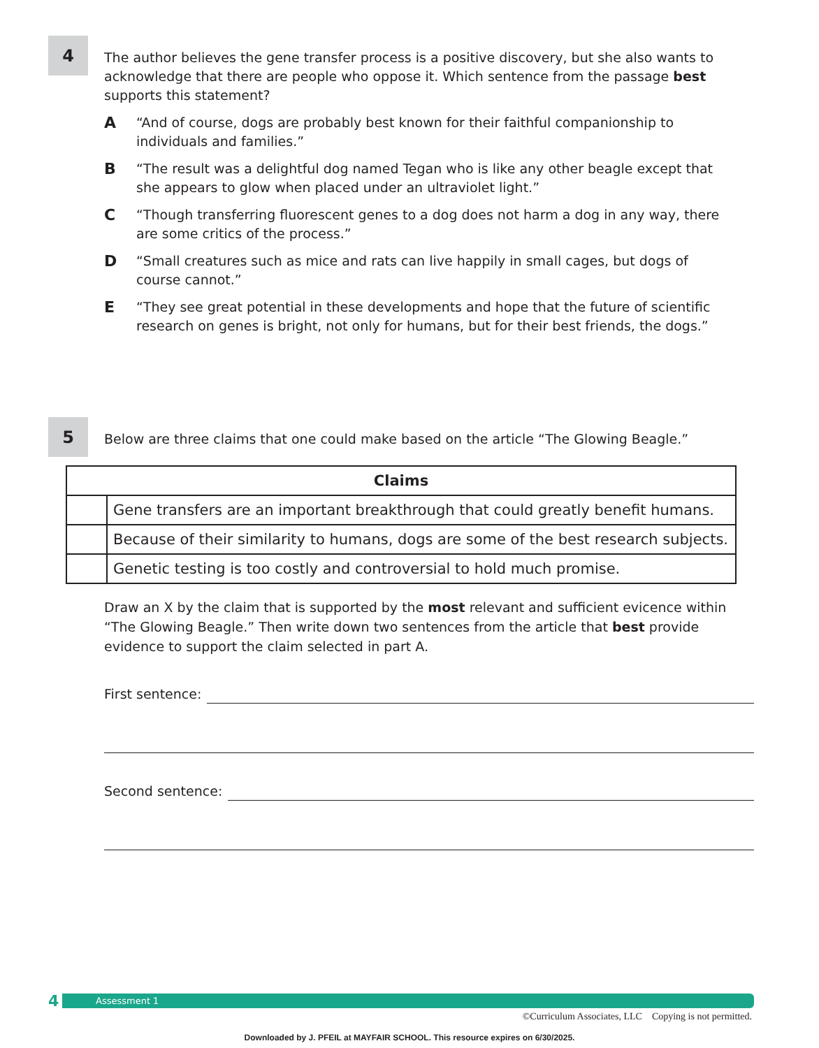4
The author believes the gene transfer process is a positive discovery, but she also wants to acknowledge that there are people who oppose it. Which sentence from the passage best supports this statement?
A
“And of course, dogs are probably best known for their faithful companionship to individuals and families.”
B
“The result was a delightful dog named Tegan who is like any other beagle except that she appears to glow when placed under an ultraviolet light.”
C
“Though transferring fluorescent genes to a dog does not harm a dog in any way, there are some critics of the process.”
D
“Small creatures such as mice and rats can live happily in small cages, but dogs of course cannot.”
E
“They see great potential in these developments and hope that the future of scientific research on genes is bright, not only for humans, but for their best friends, the dogs.”
5
Below are three claims that one could make based on the article “The Glowing Beagle.”
| Claims | |
| --- | --- |
| | Gene transfers are an important breakthrough that could greatly benefit humans. |
| | Because of their similarity to humans, dogs are some of the best research subjects. |
| | Genetic testing is too costly and controversial to hold much promise. |
Draw an X by the claim that is supported by the most relevant and sufficient evicence within “The Glowing Beagle.” Then write down two sentences from the article that best provide evidence to support the claim selected in part A.
First sentence:
Second sentence:
4
Assessment 1
©Curriculum Associates, LLC Copying is not permitted.
Downloaded by J. PFEIL at MAYFAIR SCHOOL. This resource expires on 6/30/2025.